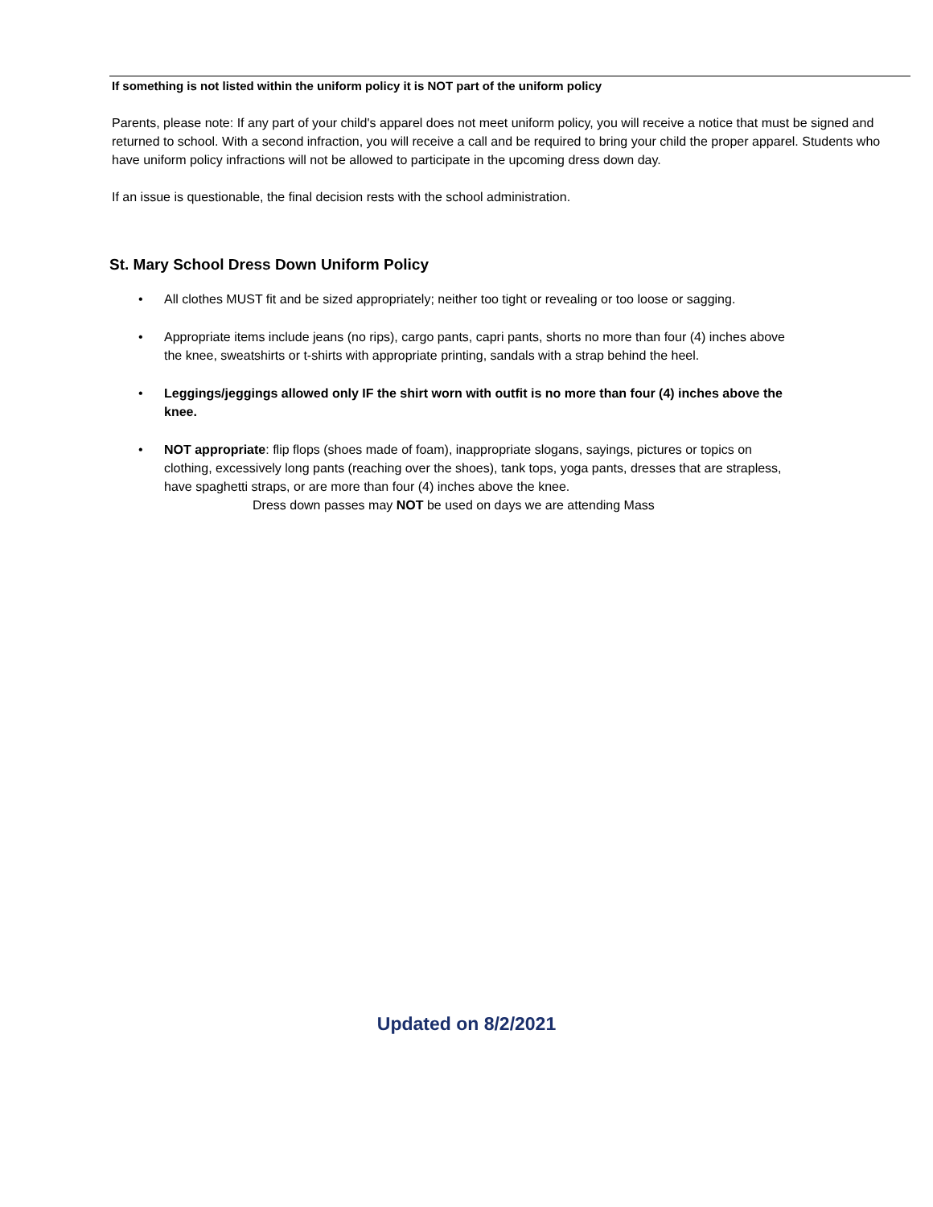If something is not listed within the uniform policy it is NOT part of the uniform policy
Parents, please note: If any part of your child's apparel does not meet uniform policy, you will receive a notice that must be signed and
returned to school. With a second infraction, you will receive a call and be required to bring your child the proper apparel. Students who have uniform policy infractions will not be allowed to participate in the upcoming dress down day.
If an issue is questionable, the final decision rests with the school administration.
St. Mary School Dress Down Uniform Policy
• All clothes MUST fit and be sized appropriately; neither too tight or revealing or too loose or sagging.
• Appropriate items include jeans (no rips), cargo pants, capri pants, shorts no more than four (4) inches above the knee, sweatshirts or t-shirts with appropriate printing, sandals with a strap behind the heel.
• Leggings/jeggings allowed only IF the shirt worn with outfit is no more than four (4) inches above the knee.
• NOT appropriate: flip flops (shoes made of foam), inappropriate slogans, sayings, pictures or topics on clothing, excessively long pants (reaching over the shoes), tank tops, yoga pants, dresses that are strapless, have spaghetti straps, or are more than four (4) inches above the knee.
Dress down passes may NOT be used on days we are attending Mass
Updated on 8/2/2021